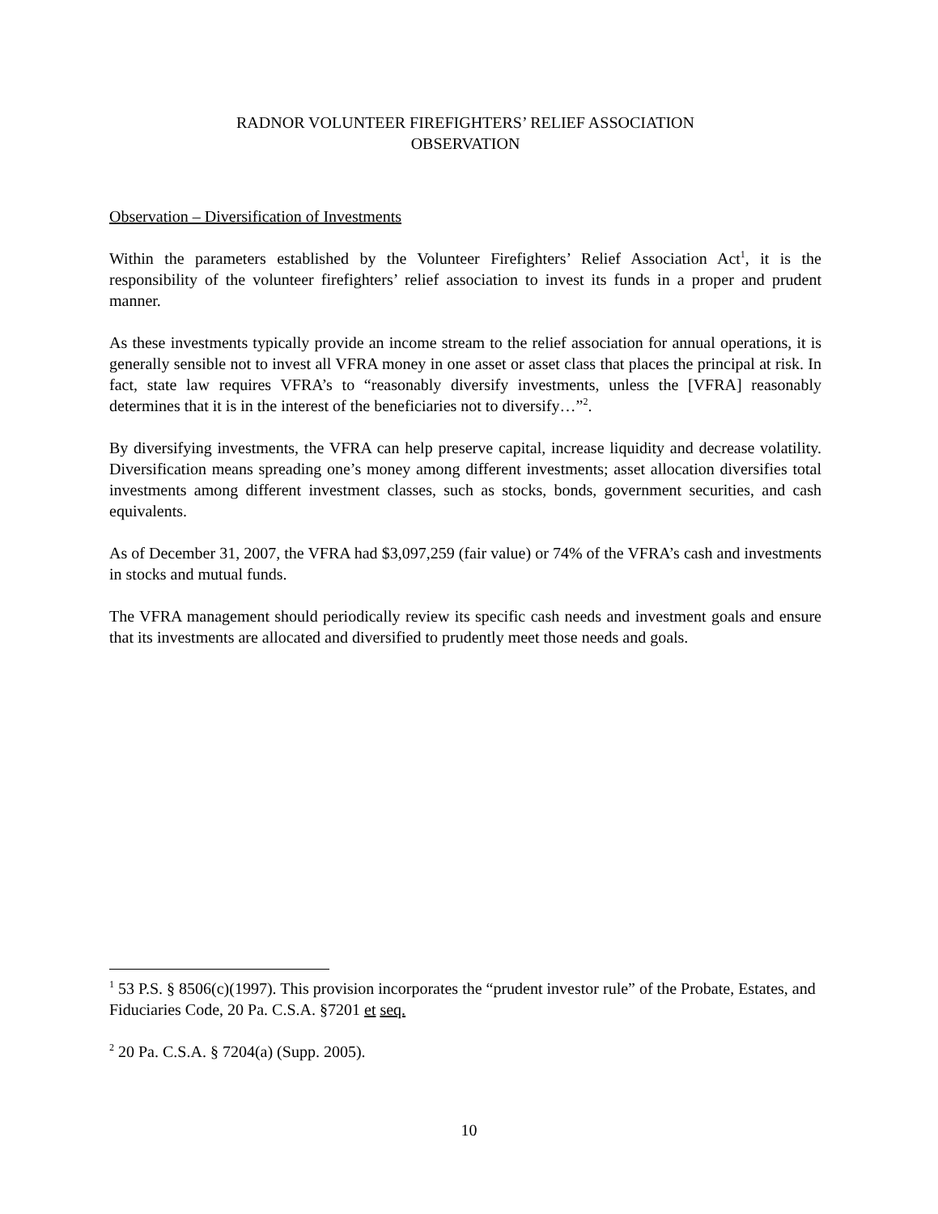RADNOR VOLUNTEER FIREFIGHTERS’ RELIEF ASSOCIATION
OBSERVATION
Observation – Diversification of Investments
Within the parameters established by the Volunteer Firefighters’ Relief Association Act<sup>1</sup>, it is the responsibility of the volunteer firefighters’ relief association to invest its funds in a proper and prudent manner.
As these investments typically provide an income stream to the relief association for annual operations, it is generally sensible not to invest all VFRA money in one asset or asset class that places the principal at risk. In fact, state law requires VFRA’s to “reasonably diversify investments, unless the [VFRA] reasonably determines that it is in the interest of the beneficiaries not to diversify…”<sup>2</sup>.
By diversifying investments, the VFRA can help preserve capital, increase liquidity and decrease volatility. Diversification means spreading one’s money among different investments; asset allocation diversifies total investments among different investment classes, such as stocks, bonds, government securities, and cash equivalents.
As of December 31, 2007, the VFRA had $3,097,259 (fair value) or 74% of the VFRA’s cash and investments in stocks and mutual funds.
The VFRA management should periodically review its specific cash needs and investment goals and ensure that its investments are allocated and diversified to prudently meet those needs and goals.
<sup>1</sup> 53 P.S. § 8506(c)(1997). This provision incorporates the “prudent investor rule” of the Probate, Estates, and Fiduciaries Code, 20 Pa. C.S.A. §7201 et seq.
<sup>2</sup> 20 Pa. C.S.A. § 7204(a) (Supp. 2005).
10